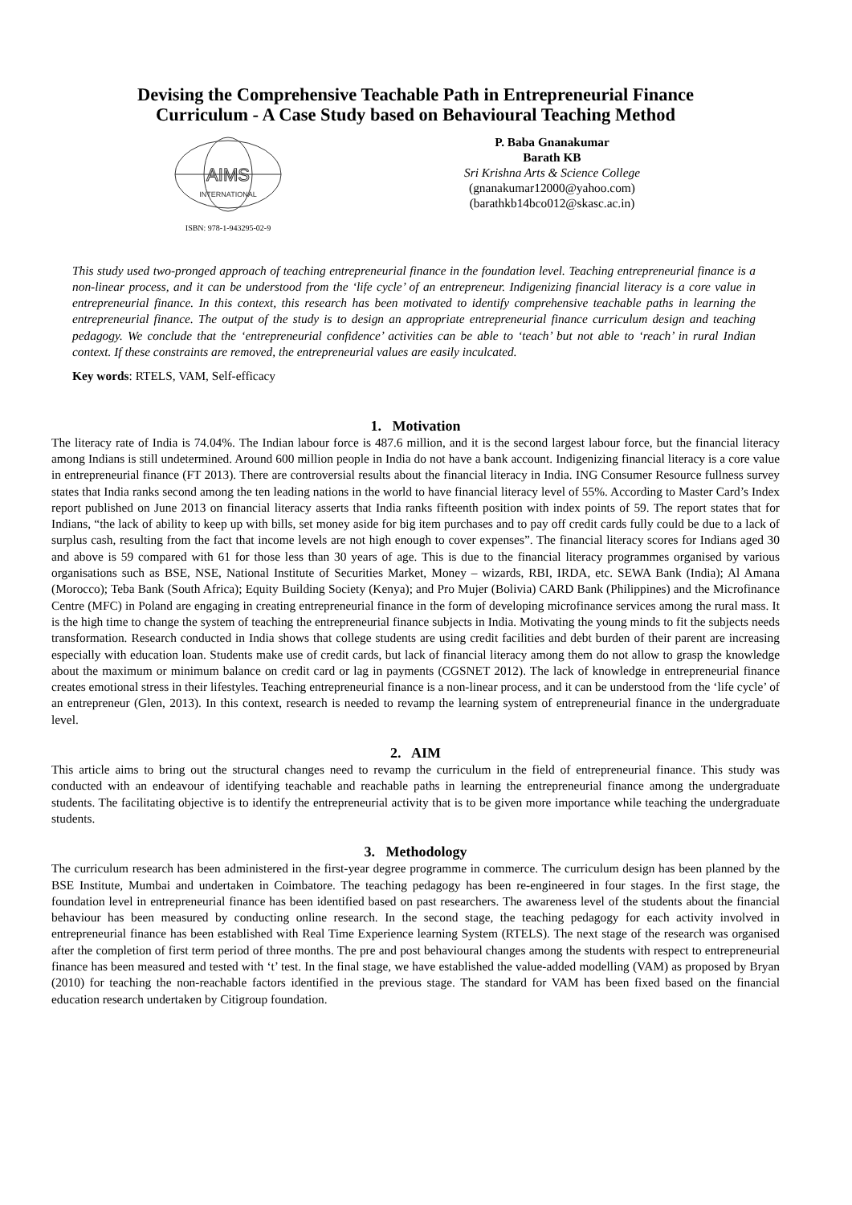Devising the Comprehensive Teachable Path in Entrepreneurial Finance
Curriculum - A Case Study based on Behavioural Teaching Method
AIMS
INTERNATIONAL
ISBN: 978-1-943295-02-9
P. Baba Gnanakumar
Barath KB
Sri Krishna Arts & Science College
(gnanakumar12000@yahoo.com)
(barathkb14bco012@skasc.ac.in)
This study used two-pronged approach of teaching entrepreneurial finance in the foundation level. Teaching entrepreneurial finance is a non-linear process, and it can be understood from the ‘life cycle’ of an entrepreneur. Indigenizing financial literacy is a core value in entrepreneurial finance. In this context, this research has been motivated to identify comprehensive teachable paths in learning the entrepreneurial finance. The output of the study is to design an appropriate entrepreneurial finance curriculum design and teaching pedagogy. We conclude that the ‘entrepreneurial confidence’ activities can be able to ‘teach’ but not able to ‘reach’ in rural Indian context. If these constraints are removed, the entrepreneurial values are easily inculcated.
Key words: RTELS, VAM, Self-efficacy
1. Motivation
The literacy rate of India is 74.04%. The Indian labour force is 487.6 million, and it is the second largest labour force, but the financial literacy among Indians is still undetermined. Around 600 million people in India do not have a bank account. Indigenizing financial literacy is a core value in entrepreneurial finance (FT 2013). There are controversial results about the financial literacy in India. ING Consumer Resource fullness survey states that India ranks second among the ten leading nations in the world to have financial literacy level of 55%. According to Master Card’s Index report published on June 2013 on financial literacy asserts that India ranks fifteenth position with index points of 59. The report states that for Indians, “the lack of ability to keep up with bills, set money aside for big item purchases and to pay off credit cards fully could be due to a lack of surplus cash, resulting from the fact that income levels are not high enough to cover expenses”. The financial literacy scores for Indians aged 30 and above is 59 compared with 61 for those less than 30 years of age. This is due to the financial literacy programmes organised by various organisations such as BSE, NSE, National Institute of Securities Market, Money – wizards, RBI, IRDA, etc. SEWA Bank (India); Al Amana (Morocco); Teba Bank (South Africa); Equity Building Society (Kenya); and Pro Mujer (Bolivia) CARD Bank (Philippines) and the Microfinance Centre (MFC) in Poland are engaging in creating entrepreneurial finance in the form of developing microfinance services among the rural mass. It is the high time to change the system of teaching the entrepreneurial finance subjects in India. Motivating the young minds to fit the subjects needs transformation. Research conducted in India shows that college students are using credit facilities and debt burden of their parent are increasing especially with education loan. Students make use of credit cards, but lack of financial literacy among them do not allow to grasp the knowledge about the maximum or minimum balance on credit card or lag in payments (CGSNET 2012). The lack of knowledge in entrepreneurial finance creates emotional stress in their lifestyles. Teaching entrepreneurial finance is a non-linear process, and it can be understood from the ‘life cycle’ of an entrepreneur (Glen, 2013). In this context, research is needed to revamp the learning system of entrepreneurial finance in the undergraduate level.
2. AIM
This article aims to bring out the structural changes need to revamp the curriculum in the field of entrepreneurial finance. This study was conducted with an endeavour of identifying teachable and reachable paths in learning the entrepreneurial finance among the undergraduate students. The facilitating objective is to identify the entrepreneurial activity that is to be given more importance while teaching the undergraduate students.
3. Methodology
The curriculum research has been administered in the first-year degree programme in commerce. The curriculum design has been planned by the BSE Institute, Mumbai and undertaken in Coimbatore. The teaching pedagogy has been re-engineered in four stages. In the first stage, the foundation level in entrepreneurial finance has been identified based on past researchers. The awareness level of the students about the financial behaviour has been measured by conducting online research. In the second stage, the teaching pedagogy for each activity involved in entrepreneurial finance has been established with Real Time Experience learning System (RTELS). The next stage of the research was organised after the completion of first term period of three months. The pre and post behavioural changes among the students with respect to entrepreneurial finance has been measured and tested with ‘t’ test. In the final stage, we have established the value-added modelling (VAM) as proposed by Bryan (2010) for teaching the non-reachable factors identified in the previous stage. The standard for VAM has been fixed based on the financial education research undertaken by Citigroup foundation.